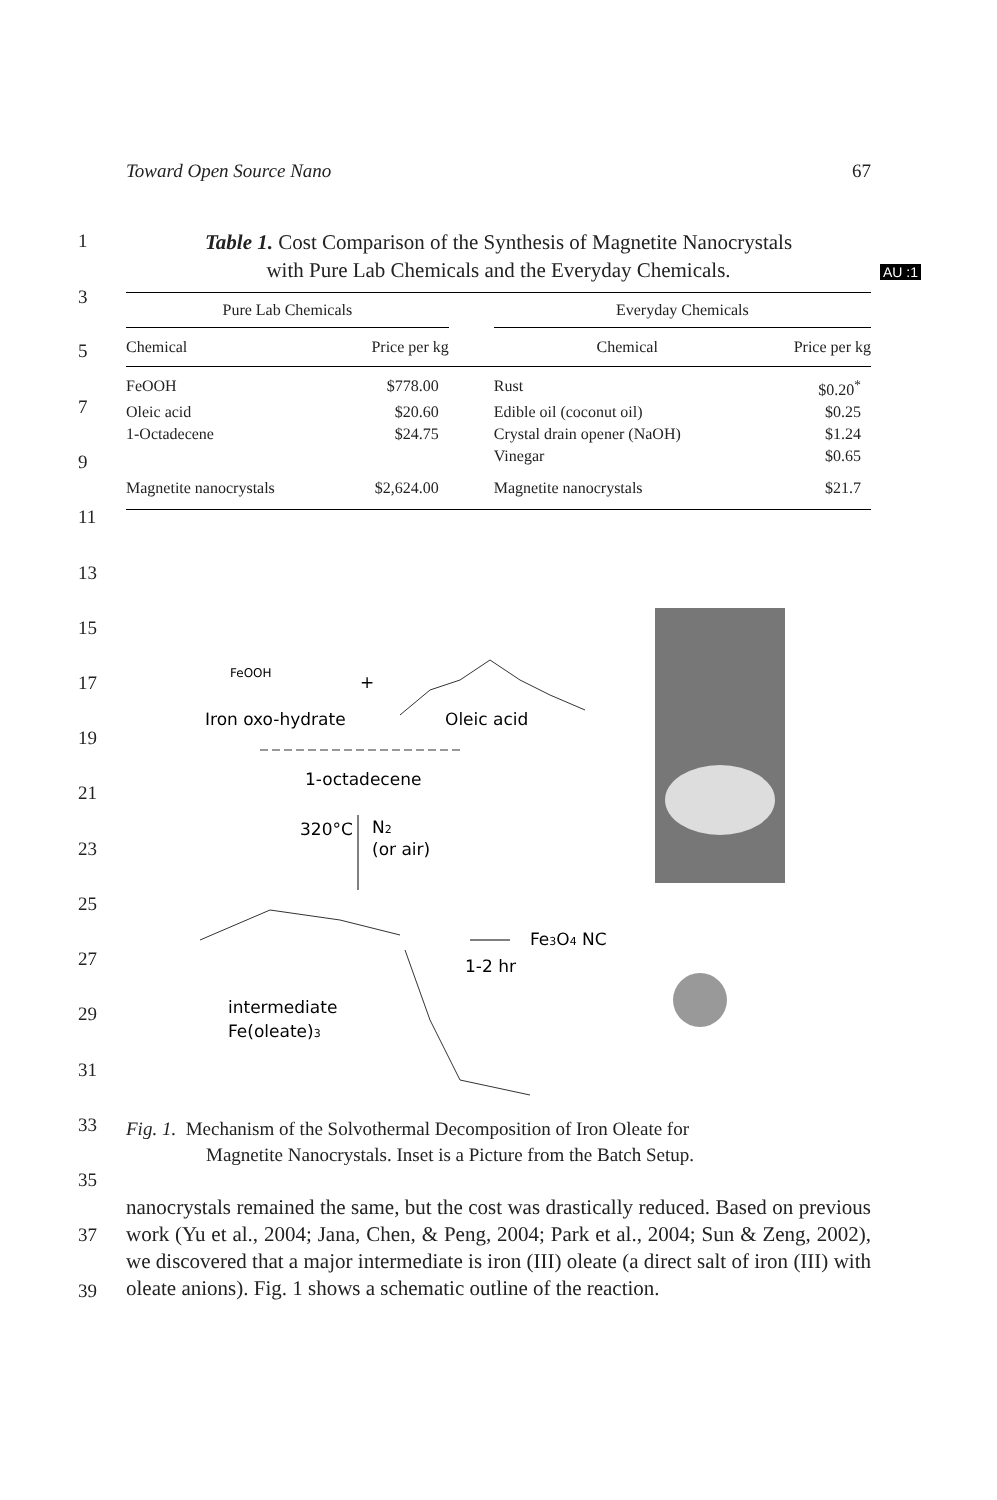Toward Open Source Nano 67
1
3
5
7
9
11
13
15
17
19
21
23
25
27
29
31
33
35
37
39
Table 1. Cost Comparison of the Synthesis of Magnetite Nanocrystals
with Pure Lab Chemicals and the Everyday Chemicals.
AU :1
| Pure Lab Chemicals | | | Everyday Chemicals | |
| --- | --- | --- | --- | --- |
| Chemical | Price per kg | | Chemical | Price per kg |
| FeOOH | $778.00 | | Rust | $0.20<sup>*</sup> |
| Oleic acid | $20.60 | | Edible oil (coconut oil) | $0.25 |
| 1-Octadecene | $24.75 | | Crystal drain opener (NaOH) | $1.24 |
| | | | Vinegar | $0.65 |
| Magnetite nanocrystals | $2,624.00 | | Magnetite nanocrystals | $21.7 |
FeOOH
+
Iron oxo-hydrate
Oleic acid
1-octadecene
320°C
N2
(or air)
Fe3O4 NC
1-2 hr
intermediate
Fe(oleate)3
Fig. 1. Mechanism of the Solvothermal Decomposition of Iron Oleate for
Magnetite Nanocrystals. Inset is a Picture from the Batch Setup.
nanocrystals remained the same, but the cost was drastically reduced. Based on previous work (Yu et al., 2004; Jana, Chen, & Peng, 2004; Park et al., 2004; Sun & Zeng, 2002), we discovered that a major intermediate is iron (III) oleate (a direct salt of iron (III) with oleate anions). Fig. 1 shows a schematic outline of the reaction.